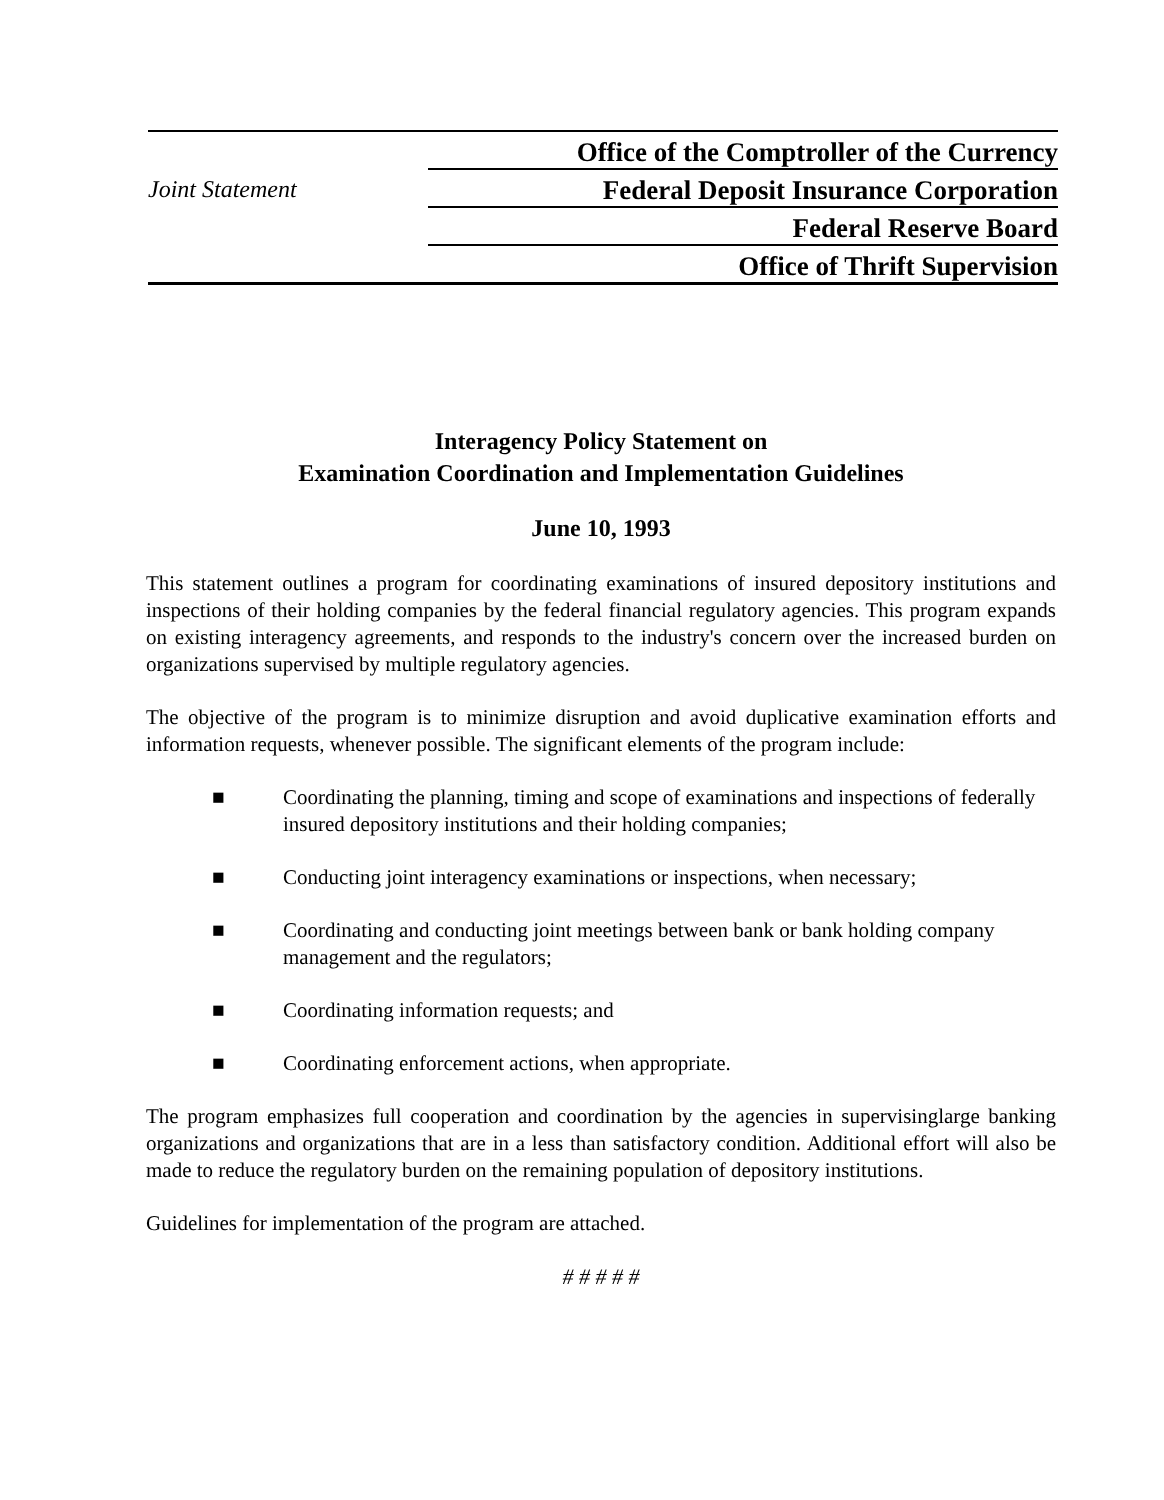Joint Statement
Office of the Comptroller of the Currency
Federal Deposit Insurance Corporation
Federal Reserve Board
Office of Thrift Supervision
Interagency Policy Statement on
Examination Coordination and Implementation Guidelines
June 10, 1993
This statement outlines a program for coordinating examinations of insured depository institutions and inspections of their holding companies by the federal financial regulatory agencies. This program expands on existing interagency agreements, and responds to the industry's concern over the increased burden on organizations supervised by multiple regulatory agencies.
The objective of the program is to minimize disruption and avoid duplicative examination efforts and information requests, whenever possible. The significant elements of the program include:
■ Coordinating the planning, timing and scope of examinations and inspections of federally insured depository institutions and their holding companies;
■ Conducting joint interagency examinations or inspections, when necessary;
■ Coordinating and conducting joint meetings between bank or bank holding company management and the regulators;
■ Coordinating information requests; and
■ Coordinating enforcement actions, when appropriate.
The program emphasizes full cooperation and coordination by the agencies in supervisinglarge banking organizations and organizations that are in a less than satisfactory condition. Additional effort will also be made to reduce the regulatory burden on the remaining population of depository institutions.
Guidelines for implementation of the program are attached.
# # # # #